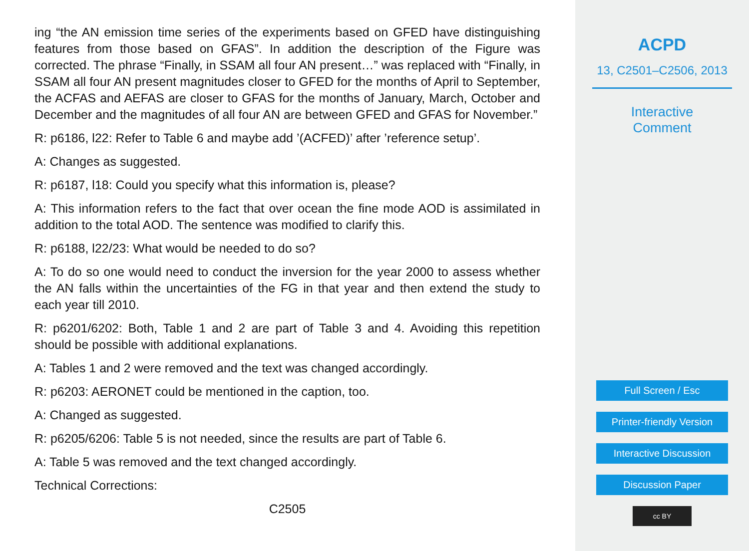ing “the AN emission time series of the experiments based on GFED have distinguishing features from those based on GFAS”. In addition the description of the Figure was corrected. The phrase “Finally, in SSAM all four AN present…” was replaced with “Finally, in SSAM all four AN present magnitudes closer to GFED for the months of April to September, the ACFAS and AEFAS are closer to GFAS for the months of January, March, October and December and the magnitudes of all four AN are between GFED and GFAS for November.”
R: p6186, l22: Refer to Table 6 and maybe add ’(ACFED)’ after ’reference setup’.
A: Changes as suggested.
R: p6187, l18: Could you specify what this information is, please?
A: This information refers to the fact that over ocean the fine mode AOD is assimilated in addition to the total AOD. The sentence was modified to clarify this.
R: p6188, l22/23: What would be needed to do so?
A: To do so one would need to conduct the inversion for the year 2000 to assess whether the AN falls within the uncertainties of the FG in that year and then extend the study to each year till 2010.
R: p6201/6202: Both, Table 1 and 2 are part of Table 3 and 4. Avoiding this repetition should be possible with additional explanations.
A: Tables 1 and 2 were removed and the text was changed accordingly.
R: p6203: AERONET could be mentioned in the caption, too.
A: Changed as suggested.
R: p6205/6206: Table 5 is not needed, since the results are part of Table 6.
A: Table 5 was removed and the text changed accordingly.
Technical Corrections:
C2505
ACPD
13, C2501–C2506, 2013
Interactive
Comment
Full Screen / Esc
Printer-friendly Version
Interactive Discussion
Discussion Paper
cc BY